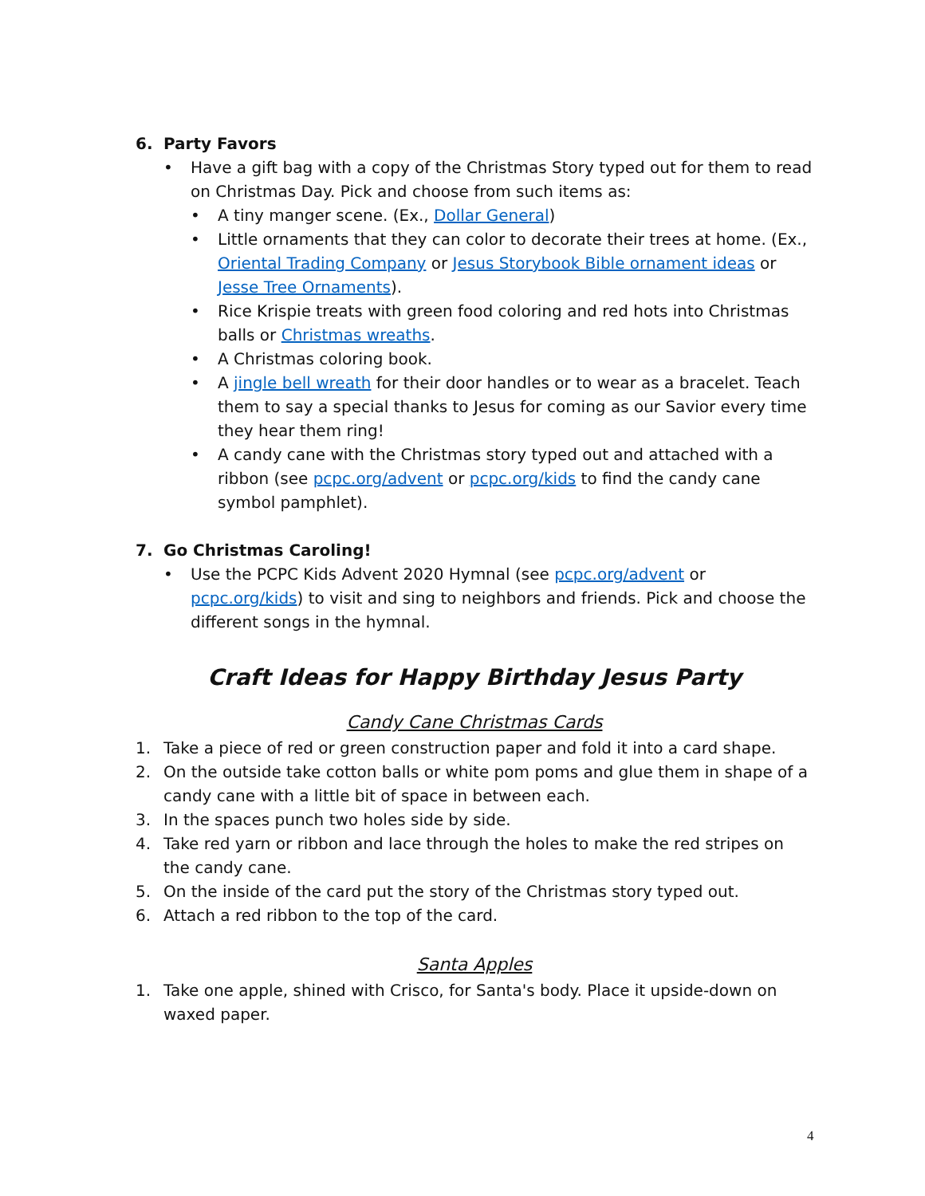6. Party Favors
• Have a gift bag with a copy of the Christmas Story typed out for them to read on Christmas Day. Pick and choose from such items as:
• A tiny manger scene. (Ex., Dollar General)
• Little ornaments that they can color to decorate their trees at home. (Ex., Oriental Trading Company or Jesus Storybook Bible ornament ideas or Jesse Tree Ornaments).
• Rice Krispie treats with green food coloring and red hots into Christmas balls or Christmas wreaths.
• A Christmas coloring book.
• A jingle bell wreath for their door handles or to wear as a bracelet. Teach them to say a special thanks to Jesus for coming as our Savior every time they hear them ring!
• A candy cane with the Christmas story typed out and attached with a ribbon (see pcpc.org/advent or pcpc.org/kids to find the candy cane symbol pamphlet).
7. Go Christmas Caroling!
• Use the PCPC Kids Advent 2020 Hymnal (see pcpc.org/advent or pcpc.org/kids) to visit and sing to neighbors and friends. Pick and choose the different songs in the hymnal.
Craft Ideas for Happy Birthday Jesus Party
Candy Cane Christmas Cards
1. Take a piece of red or green construction paper and fold it into a card shape.
2. On the outside take cotton balls or white pom poms and glue them in shape of a candy cane with a little bit of space in between each.
3. In the spaces punch two holes side by side.
4. Take red yarn or ribbon and lace through the holes to make the red stripes on the candy cane.
5. On the inside of the card put the story of the Christmas story typed out.
6. Attach a red ribbon to the top of the card.
Santa Apples
1. Take one apple, shined with Crisco, for Santa's body. Place it upside-down on waxed paper.
4